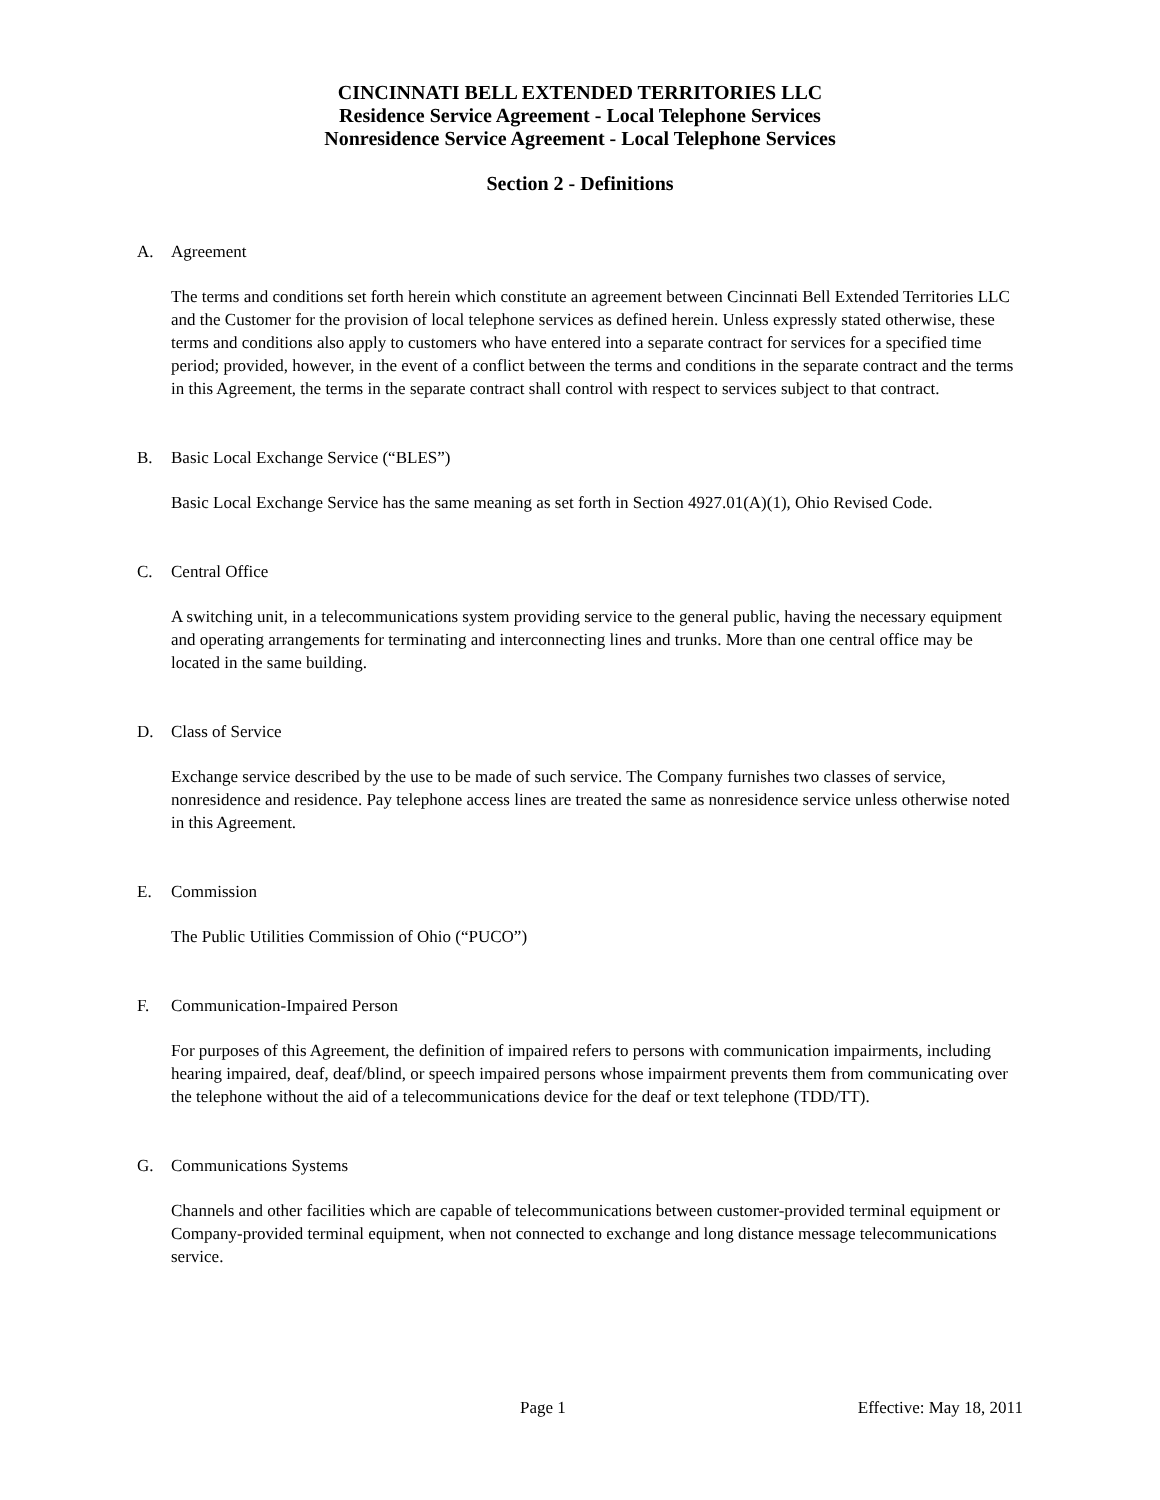CINCINNATI BELL EXTENDED TERRITORIES LLC
Residence Service Agreement - Local Telephone Services
Nonresidence Service Agreement - Local Telephone Services
Section 2 - Definitions
A. Agreement
The terms and conditions set forth herein which constitute an agreement between Cincinnati Bell Extended Territories LLC and the Customer for the provision of local telephone services as defined herein. Unless expressly stated otherwise, these terms and conditions also apply to customers who have entered into a separate contract for services for a specified time period; provided, however, in the event of a conflict between the terms and conditions in the separate contract and the terms in this Agreement, the terms in the separate contract shall control with respect to services subject to that contract.
B. Basic Local Exchange Service (“BLES”)
Basic Local Exchange Service has the same meaning as set forth in Section 4927.01(A)(1), Ohio Revised Code.
C. Central Office
A switching unit, in a telecommunications system providing service to the general public, having the necessary equipment and operating arrangements for terminating and interconnecting lines and trunks. More than one central office may be located in the same building.
D. Class of Service
Exchange service described by the use to be made of such service. The Company furnishes two classes of service, nonresidence and residence. Pay telephone access lines are treated the same as nonresidence service unless otherwise noted in this Agreement.
E. Commission
The Public Utilities Commission of Ohio (“PUCO”)
F. Communication-Impaired Person
For purposes of this Agreement, the definition of impaired refers to persons with communication impairments, including hearing impaired, deaf, deaf/blind, or speech impaired persons whose impairment prevents them from communicating over the telephone without the aid of a telecommunications device for the deaf or text telephone (TDD/TT).
G. Communications Systems
Channels and other facilities which are capable of telecommunications between customer-provided terminal equipment or Company-provided terminal equipment, when not connected to exchange and long distance message telecommunications service.
Page 1 Effective: May 18, 2011